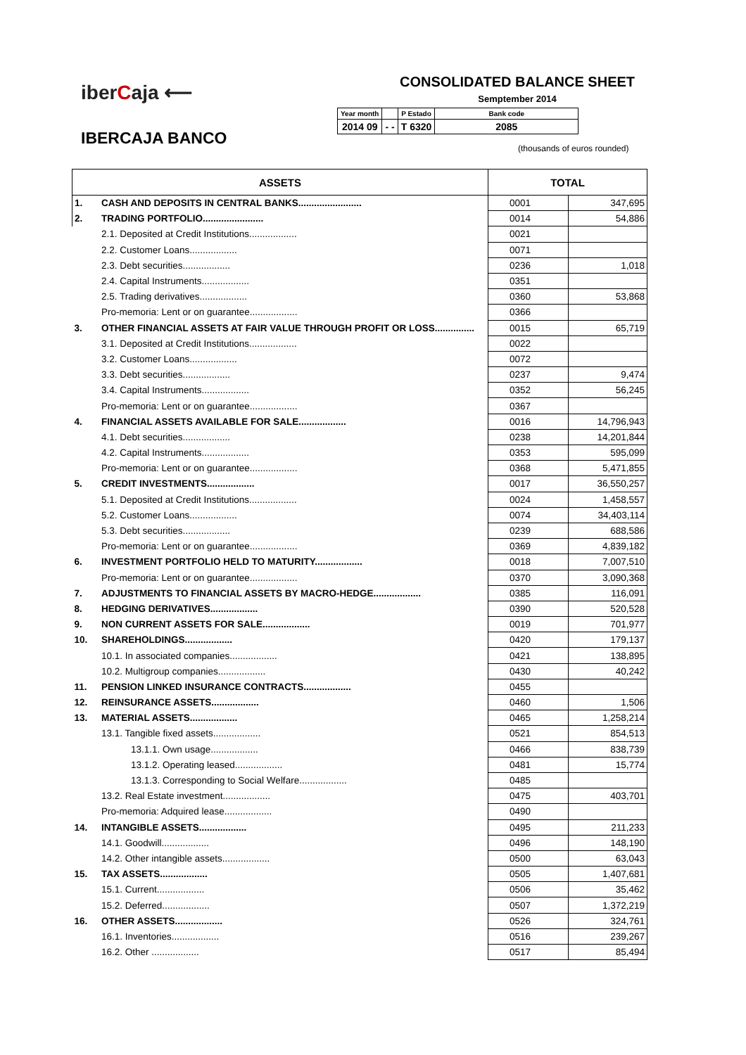iberCaja ⟵
CONSOLIDATED BALANCE SHEET
Semptember 2014
| Year month | | P Estado | Bank code |
| 2014 09 | - - | T 6320 | 2085 |
IBERCAJA BANCO
(thousands of euros rounded)
| ASSETS | | TOTAL | |
| 1. | CASH AND DEPOSITS IN CENTRAL BANKS........................ | 0001 | 347,695 |
| 2. | TRADING PORTFOLIO....................... | 0014 | 54,886 |
| | 2.1. Deposited at Credit Institutions.................. | 0021 | |
| | 2.2. Customer Loans.................. | 0071 | |
| | 2.3. Debt securities.................. | 0236 | 1,018 |
| | 2.4. Capital Instruments.................. | 0351 | |
| | 2.5. Trading derivatives.................. | 0360 | 53,868 |
| | Pro-memoria: Lent or on guarantee.................. | 0366 | |
| 3. | OTHER FINANCIAL ASSETS AT FAIR VALUE THROUGH PROFIT OR LOSS............... | 0015 | 65,719 |
| | 3.1. Deposited at Credit Institutions.................. | 0022 | |
| | 3.2. Customer Loans.................. | 0072 | |
| | 3.3. Debt securities.................. | 0237 | 9,474 |
| | 3.4. Capital Instruments.................. | 0352 | 56,245 |
| | Pro-memoria: Lent or on guarantee.................. | 0367 | |
| 4. | FINANCIAL ASSETS AVAILABLE FOR SALE.................. | 0016 | 14,796,943 |
| | 4.1. Debt securities.................. | 0238 | 14,201,844 |
| | 4.2. Capital Instruments.................. | 0353 | 595,099 |
| | Pro-memoria: Lent or on guarantee.................. | 0368 | 5,471,855 |
| 5. | CREDIT INVESTMENTS.................. | 0017 | 36,550,257 |
| | 5.1. Deposited at Credit Institutions.................. | 0024 | 1,458,557 |
| | 5.2. Customer Loans.................. | 0074 | 34,403,114 |
| | 5.3. Debt securities.................. | 0239 | 688,586 |
| | Pro-memoria: Lent or on guarantee.................. | 0369 | 4,839,182 |
| 6. | INVESTMENT PORTFOLIO HELD TO MATURITY.................. | 0018 | 7,007,510 |
| | Pro-memoria: Lent or on guarantee.................. | 0370 | 3,090,368 |
| 7. | ADJUSTMENTS TO FINANCIAL ASSETS BY MACRO-HEDGE.................. | 0385 | 116,091 |
| 8. | HEDGING DERIVATIVES.................. | 0390 | 520,528 |
| 9. | NON CURRENT ASSETS FOR SALE.................. | 0019 | 701,977 |
| 10. | SHAREHOLDINGS.................. | 0420 | 179,137 |
| | 10.1. In associated companies.................. | 0421 | 138,895 |
| | 10.2. Multigroup companies.................. | 0430 | 40,242 |
| 11. | PENSION LINKED INSURANCE CONTRACTS.................. | 0455 | |
| 12. | REINSURANCE ASSETS.................. | 0460 | 1,506 |
| 13. | MATERIAL ASSETS.................. | 0465 | 1,258,214 |
| | 13.1. Tangible fixed assets.................. | 0521 | 854,513 |
| | 13.1.1. Own usage.................. | 0466 | 838,739 |
| | 13.1.2. Operating leased.................. | 0481 | 15,774 |
| | 13.1.3. Corresponding to Social Welfare.................. | 0485 | |
| | 13.2. Real Estate investment.................. | 0475 | 403,701 |
| | Pro-memoria: Adquired lease.................. | 0490 | |
| 14. | INTANGIBLE ASSETS.................. | 0495 | 211,233 |
| | 14.1. Goodwill.................. | 0496 | 148,190 |
| | 14.2. Other intangible assets.................. | 0500 | 63,043 |
| 15. | TAX ASSETS.................. | 0505 | 1,407,681 |
| | 15.1. Current.................. | 0506 | 35,462 |
| | 15.2. Deferred.................. | 0507 | 1,372,219 |
| 16. | OTHER ASSETS.................. | 0526 | 324,761 |
| | 16.1. Inventories.................. | 0516 | 239,267 |
| | 16.2. Other .................. | 0517 | 85,494 |